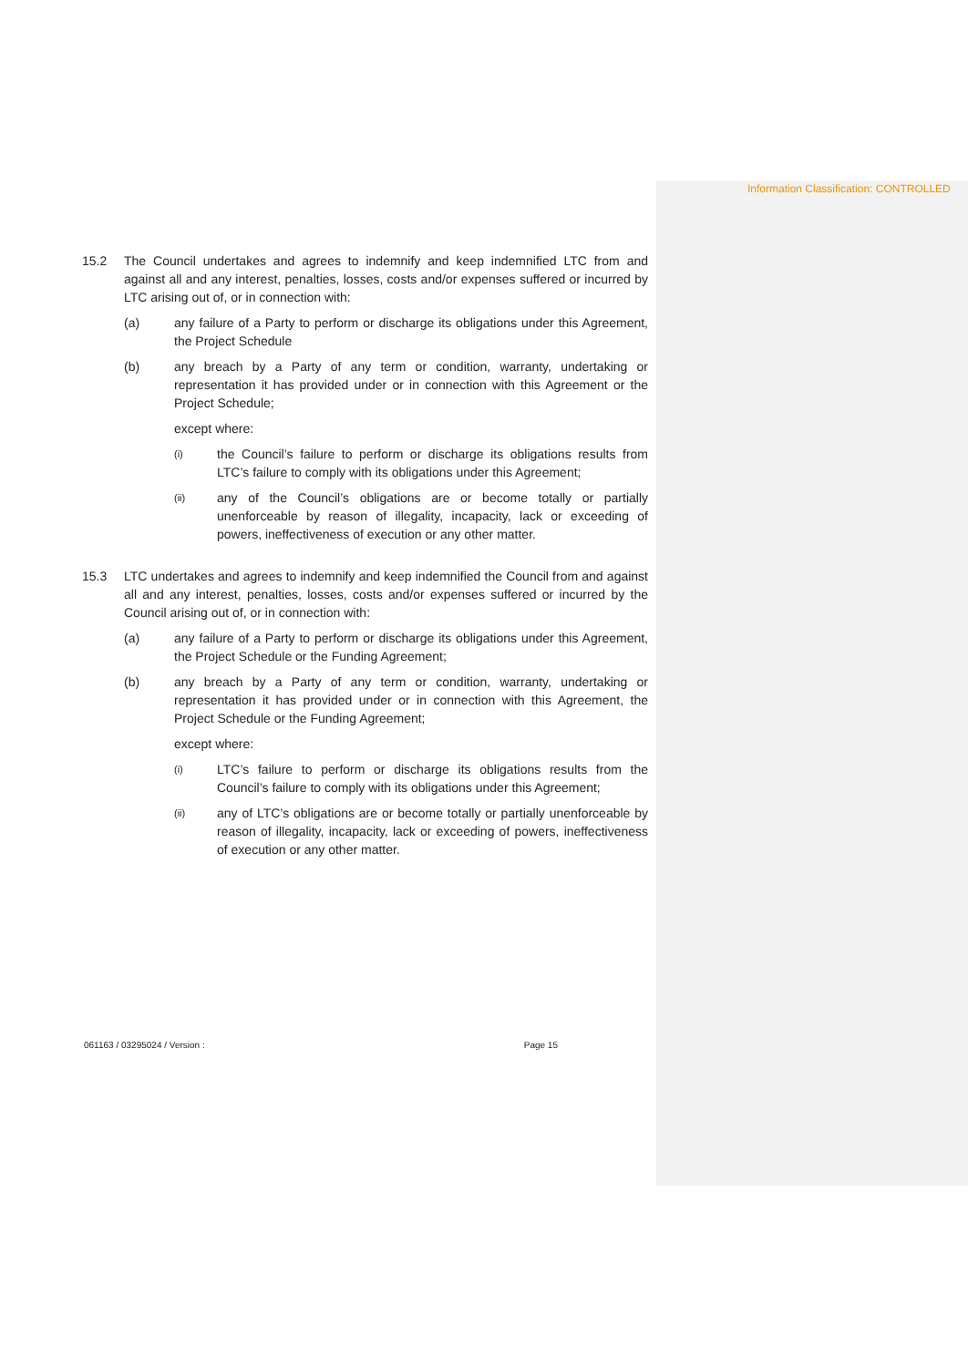Information Classification: CONTROLLED
15.2 The Council undertakes and agrees to indemnify and keep indemnified LTC from and against all and any interest, penalties, losses, costs and/or expenses suffered or incurred by LTC arising out of, or in connection with:
(a) any failure of a Party to perform or discharge its obligations under this Agreement, the Project Schedule
(b) any breach by a Party of any term or condition, warranty, undertaking or representation it has provided under or in connection with this Agreement or the Project Schedule;
except where:
(i) the Council’s failure to perform or discharge its obligations results from LTC’s failure to comply with its obligations under this Agreement;
(ii) any of the Council’s obligations are or become totally or partially unenforceable by reason of illegality, incapacity, lack or exceeding of powers, ineffectiveness of execution or any other matter.
15.3 LTC undertakes and agrees to indemnify and keep indemnified the Council from and against all and any interest, penalties, losses, costs and/or expenses suffered or incurred by the Council arising out of, or in connection with:
(a) any failure of a Party to perform or discharge its obligations under this Agreement, the Project Schedule or the Funding Agreement;
(b) any breach by a Party of any term or condition, warranty, undertaking or representation it has provided under or in connection with this Agreement, the Project Schedule or the Funding Agreement;
except where:
(i) LTC’s failure to perform or discharge its obligations results from the Council’s failure to comply with its obligations under this Agreement;
(ii) any of LTC’s obligations are or become totally or partially unenforceable by reason of illegality, incapacity, lack or exceeding of powers, ineffectiveness of execution or any other matter.
061163 / 03295024 / Version : Page 15